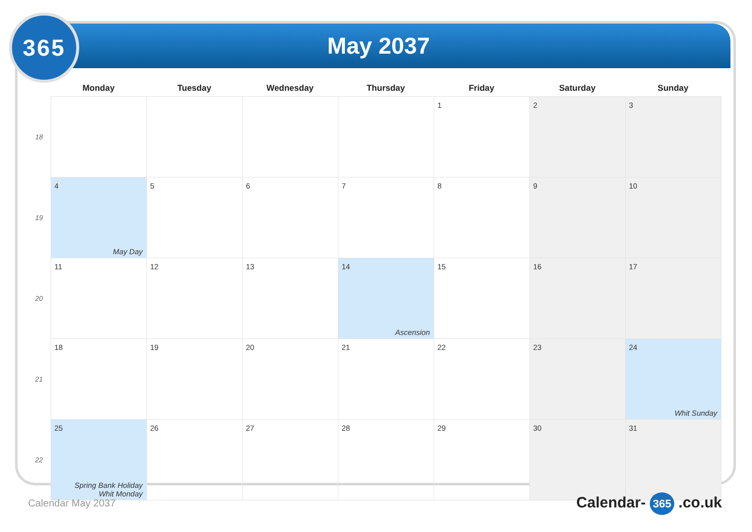365 May 2037
| | Monday | Tuesday | Wednesday | Thursday | Friday | Saturday | Sunday |
| --- | --- | --- | --- | --- | --- | --- | --- |
| 18 | | | | | 1 | 2 | 3 |
| 19 | 4 May Day | 5 | 6 | 7 | 8 | 9 | 10 |
| 20 | 11 | 12 | 13 | 14 Ascension | 15 | 16 | 17 |
| 21 | 18 | 19 | 20 | 21 | 22 | 23 | 24 Whit Sunday |
| 22 | 25 Spring Bank Holiday Whit Monday | 26 | 27 | 28 | 29 | 30 | 31 |
Calendar May 2037 Calendar- 365 .co.uk